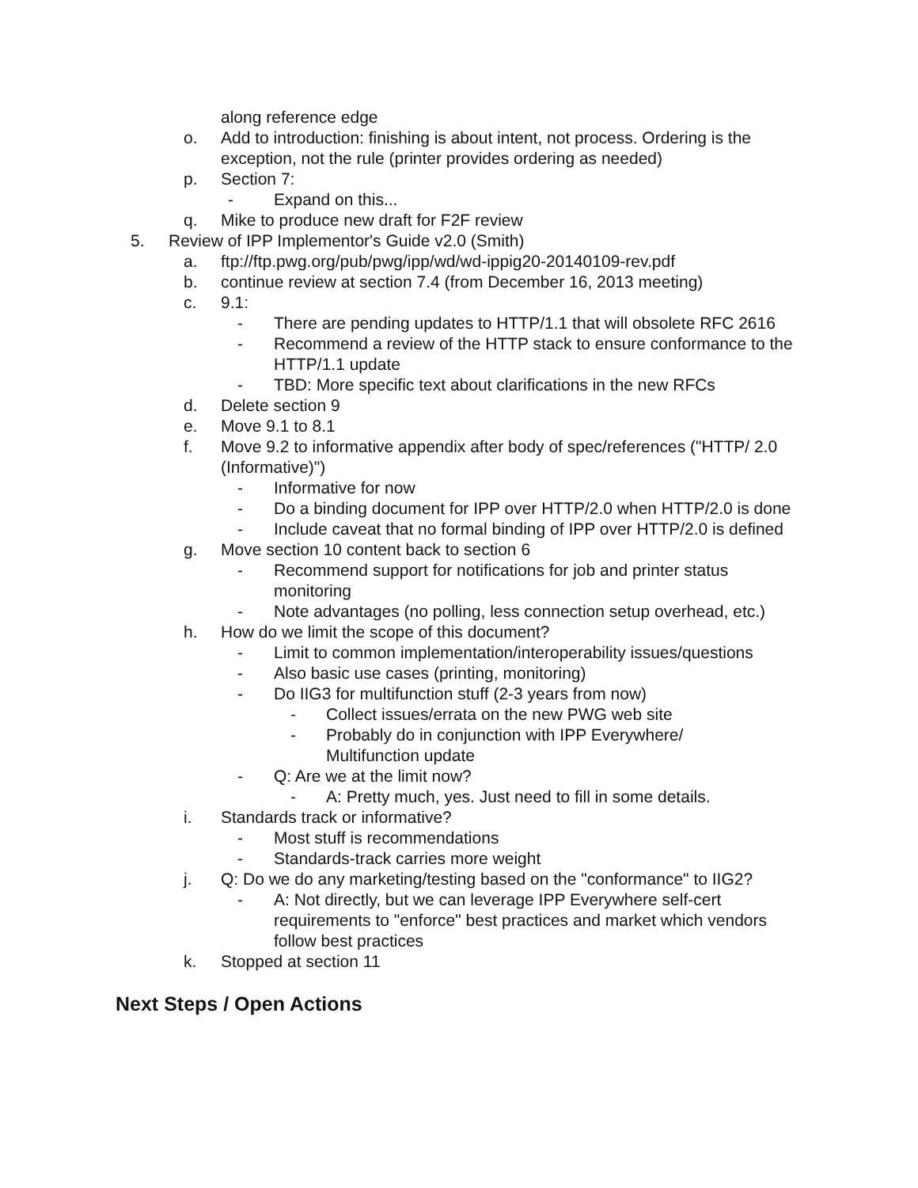along reference edge
o. Add to introduction: finishing is about intent, not process. Ordering is the exception, not the rule (printer provides ordering as needed)
p. Section 7:
- Expand on this...
q. Mike to produce new draft for F2F review
5. Review of IPP Implementor's Guide v2.0 (Smith)
a. ftp://ftp.pwg.org/pub/pwg/ipp/wd/wd-ippig20-20140109-rev.pdf
b. continue review at section 7.4 (from December 16, 2013 meeting)
c. 9.1:
- There are pending updates to HTTP/1.1 that will obsolete RFC 2616
- Recommend a review of the HTTP stack to ensure conformance to the HTTP/1.1 update
- TBD: More specific text about clarifications in the new RFCs
d. Delete section 9
e. Move 9.1 to 8.1
f. Move 9.2 to informative appendix after body of spec/references ("HTTP/ 2.0 (Informative)")
- Informative for now
- Do a binding document for IPP over HTTP/2.0 when HTTP/2.0 is done
- Include caveat that no formal binding of IPP over HTTP/2.0 is defined
g. Move section 10 content back to section 6
- Recommend support for notifications for job and printer status monitoring
- Note advantages (no polling, less connection setup overhead, etc.)
h. How do we limit the scope of this document?
- Limit to common implementation/interoperability issues/questions
- Also basic use cases (printing, monitoring)
- Do IIG3 for multifunction stuff (2-3 years from now)
- Collect issues/errata on the new PWG web site
- Probably do in conjunction with IPP Everywhere/ Multifunction update
- Q: Are we at the limit now?
- A: Pretty much, yes. Just need to fill in some details.
i. Standards track or informative?
- Most stuff is recommendations
- Standards-track carries more weight
j. Q: Do we do any marketing/testing based on the "conformance" to IIG2?
- A: Not directly, but we can leverage IPP Everywhere self-cert requirements to "enforce" best practices and market which vendors follow best practices
k. Stopped at section 11
Next Steps / Open Actions